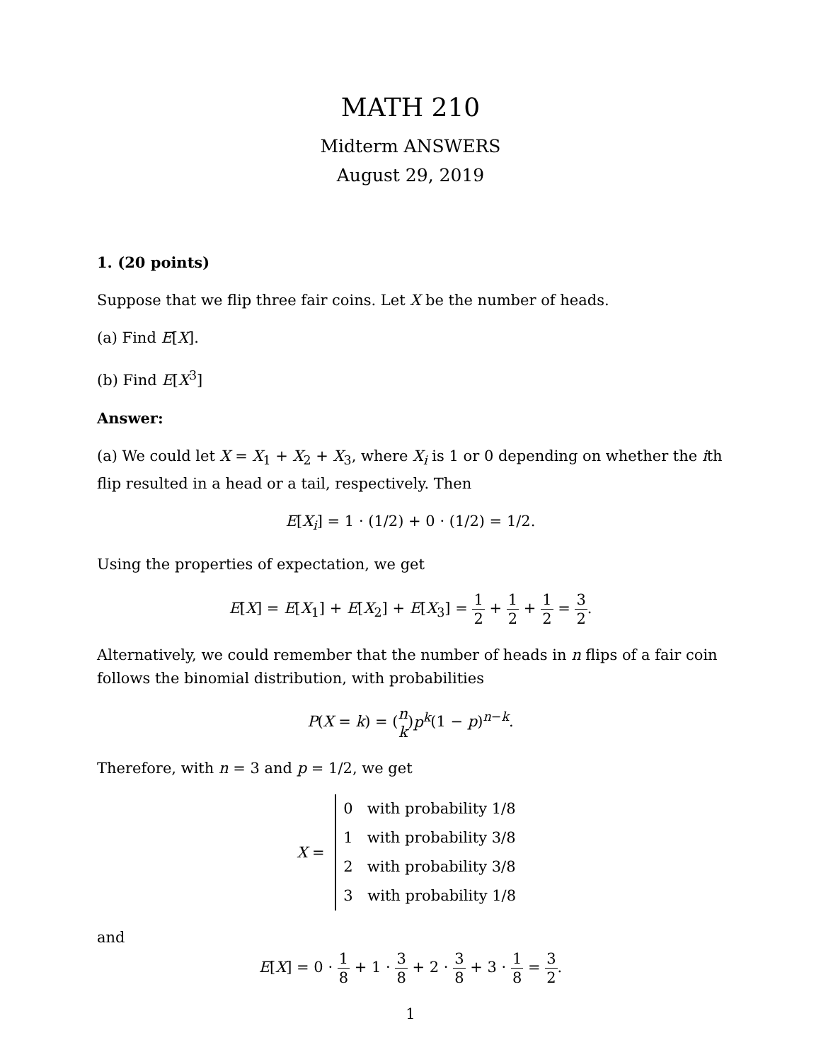MATH 210
Midterm ANSWERS
August 29, 2019
1. (20 points)
Suppose that we flip three fair coins. Let X be the number of heads.
(a) Find E[X].
(b) Find E[X<sup>3</sup>]
Answer:
(a) We could let X = X<sub>1</sub> + X<sub>2</sub> + X<sub>3</sub>, where X<sub>i</sub> is 1 or 0 depending on whether the ith flip resulted in a head or a tail, respectively. Then
E[X<sub>i</sub>] = 1 · (1/2) + 0 · (1/2) = 1/2.
Using the properties of expectation, we get
E[X] = E[X<sub>1</sub>] + E[X<sub>2</sub>] + E[X<sub>3</sub>] = 1 2 + 1 2 + 1 2 = 3 2.
Alternatively, we could remember that the number of heads in n flips of a fair coin follows the binomial distribution, with probabilities
P(X = k) = (n k)p<sup>k</sup>(1 − p)<sup>n−k</sup>.
Therefore, with n = 3 and p = 1/2, we get
X =
| 0 | with probability 1/8 |
| 1 | with probability 3/8 |
| 2 | with probability 3/8 |
| 3 | with probability 1/8 |
and
E[X] = 0 · 1 8 + 1 · 3 8 + 2 · 3 8 + 3 · 1 8 = 3 2.
1